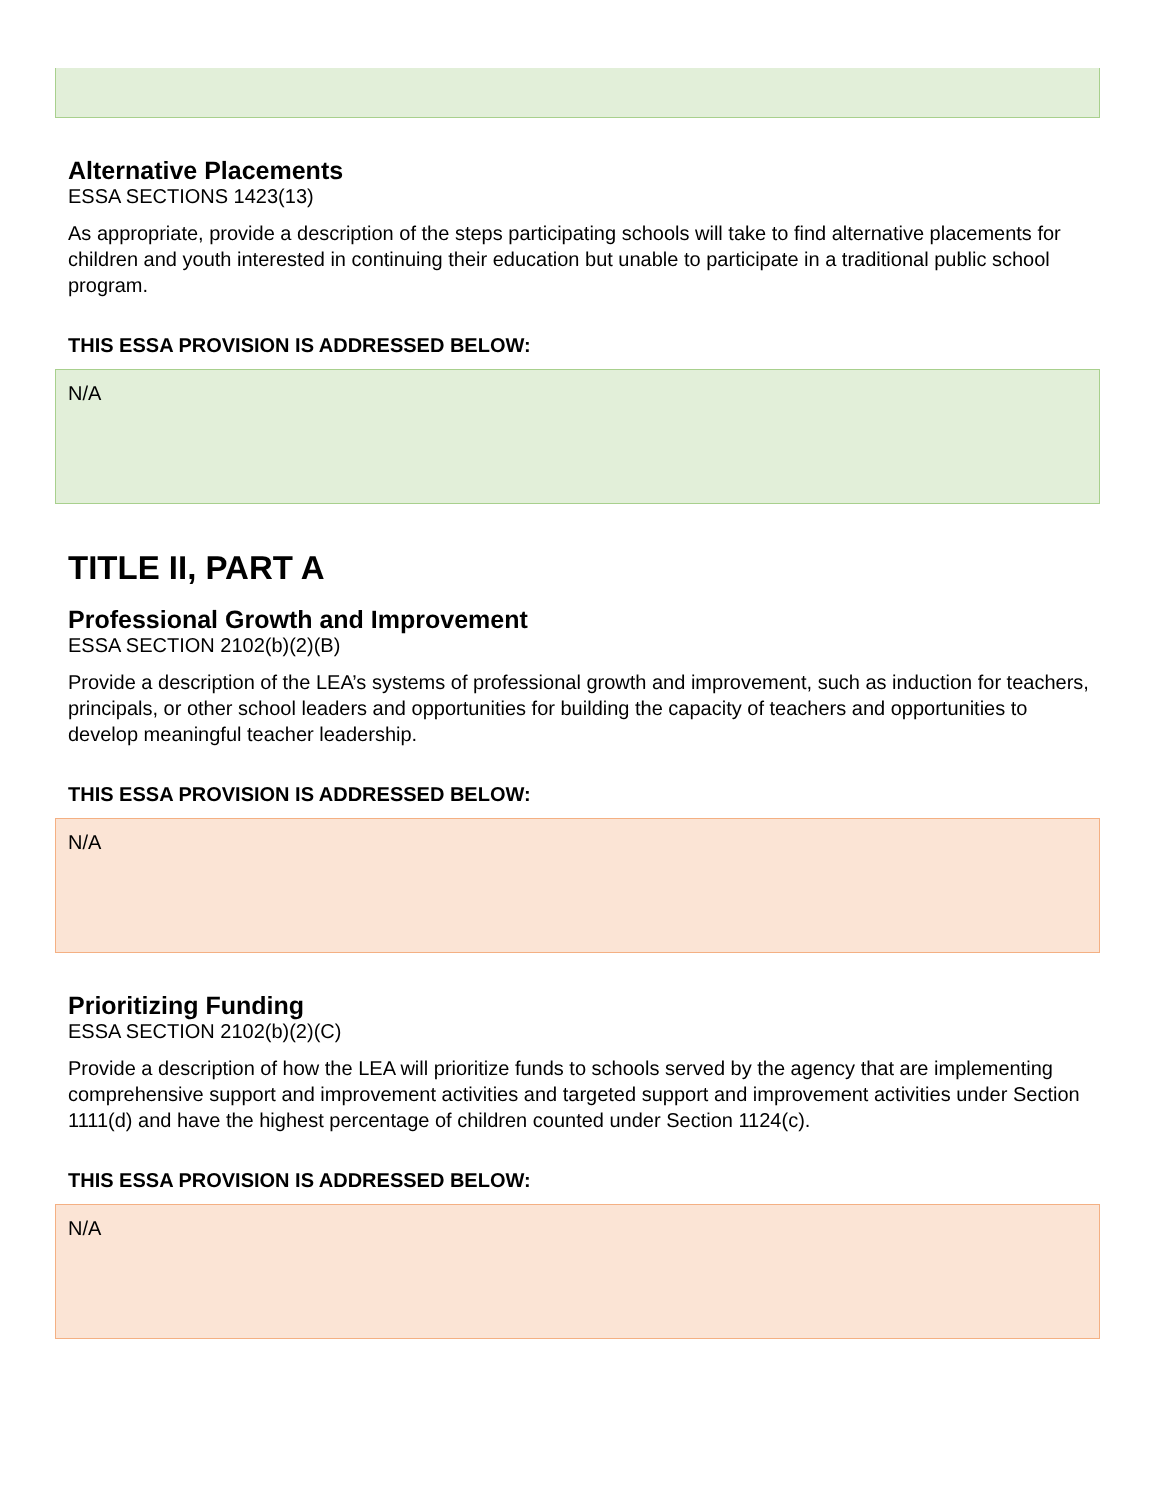Alternative Placements
ESSA SECTIONS 1423(13)
As appropriate, provide a description of the steps participating schools will take to find alternative placements for children and youth interested in continuing their education but unable to participate in a traditional public school program.
THIS ESSA PROVISION IS ADDRESSED BELOW:
N/A
TITLE II, PART A
Professional Growth and Improvement
ESSA SECTION 2102(b)(2)(B)
Provide a description of the LEA’s systems of professional growth and improvement, such as induction for teachers, principals, or other school leaders and opportunities for building the capacity of teachers and opportunities to develop meaningful teacher leadership.
THIS ESSA PROVISION IS ADDRESSED BELOW:
N/A
Prioritizing Funding
ESSA SECTION 2102(b)(2)(C)
Provide a description of how the LEA will prioritize funds to schools served by the agency that are implementing comprehensive support and improvement activities and targeted support and improvement activities under Section 1111(d) and have the highest percentage of children counted under Section 1124(c).
THIS ESSA PROVISION IS ADDRESSED BELOW:
N/A